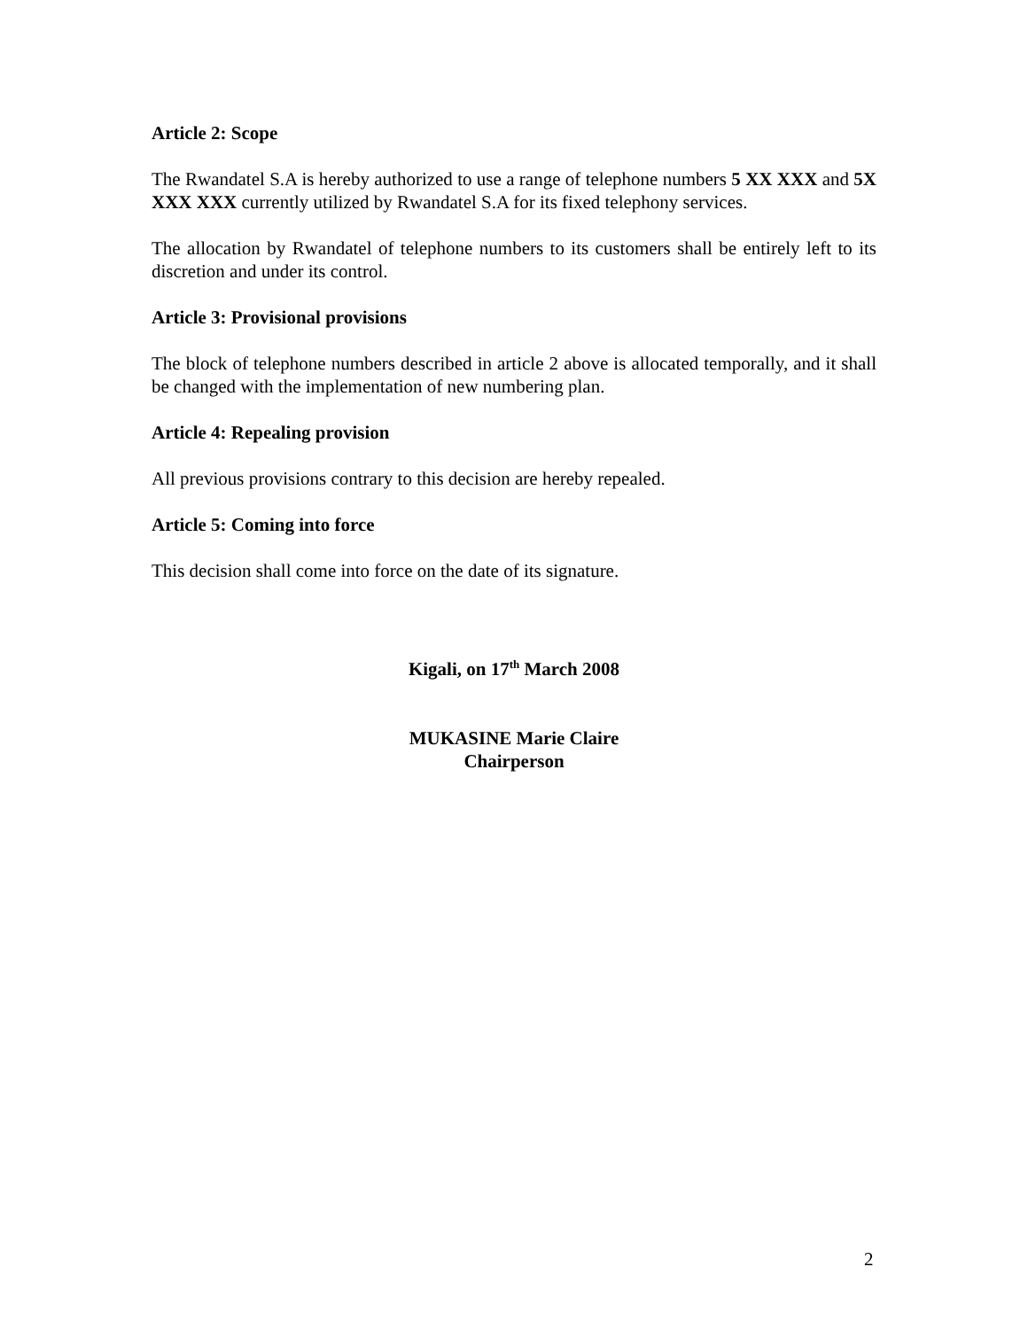Article 2: Scope
The Rwandatel S.A is hereby authorized to use a range of telephone numbers 5 XX XXX and 5X XXX XXX currently utilized by Rwandatel S.A for its fixed telephony services.
The allocation by Rwandatel of telephone numbers to its customers shall be entirely left to its discretion and under its control.
Article 3: Provisional provisions
The block of telephone numbers described in article 2 above is allocated temporally, and it shall be changed with the implementation of new numbering plan.
Article 4: Repealing provision
All previous provisions contrary to this decision are hereby repealed.
Article 5: Coming into force
This decision shall come into force on the date of its signature.
Kigali, on 17<sup>th</sup> March 2008
MUKASINE Marie Claire
Chairperson
2